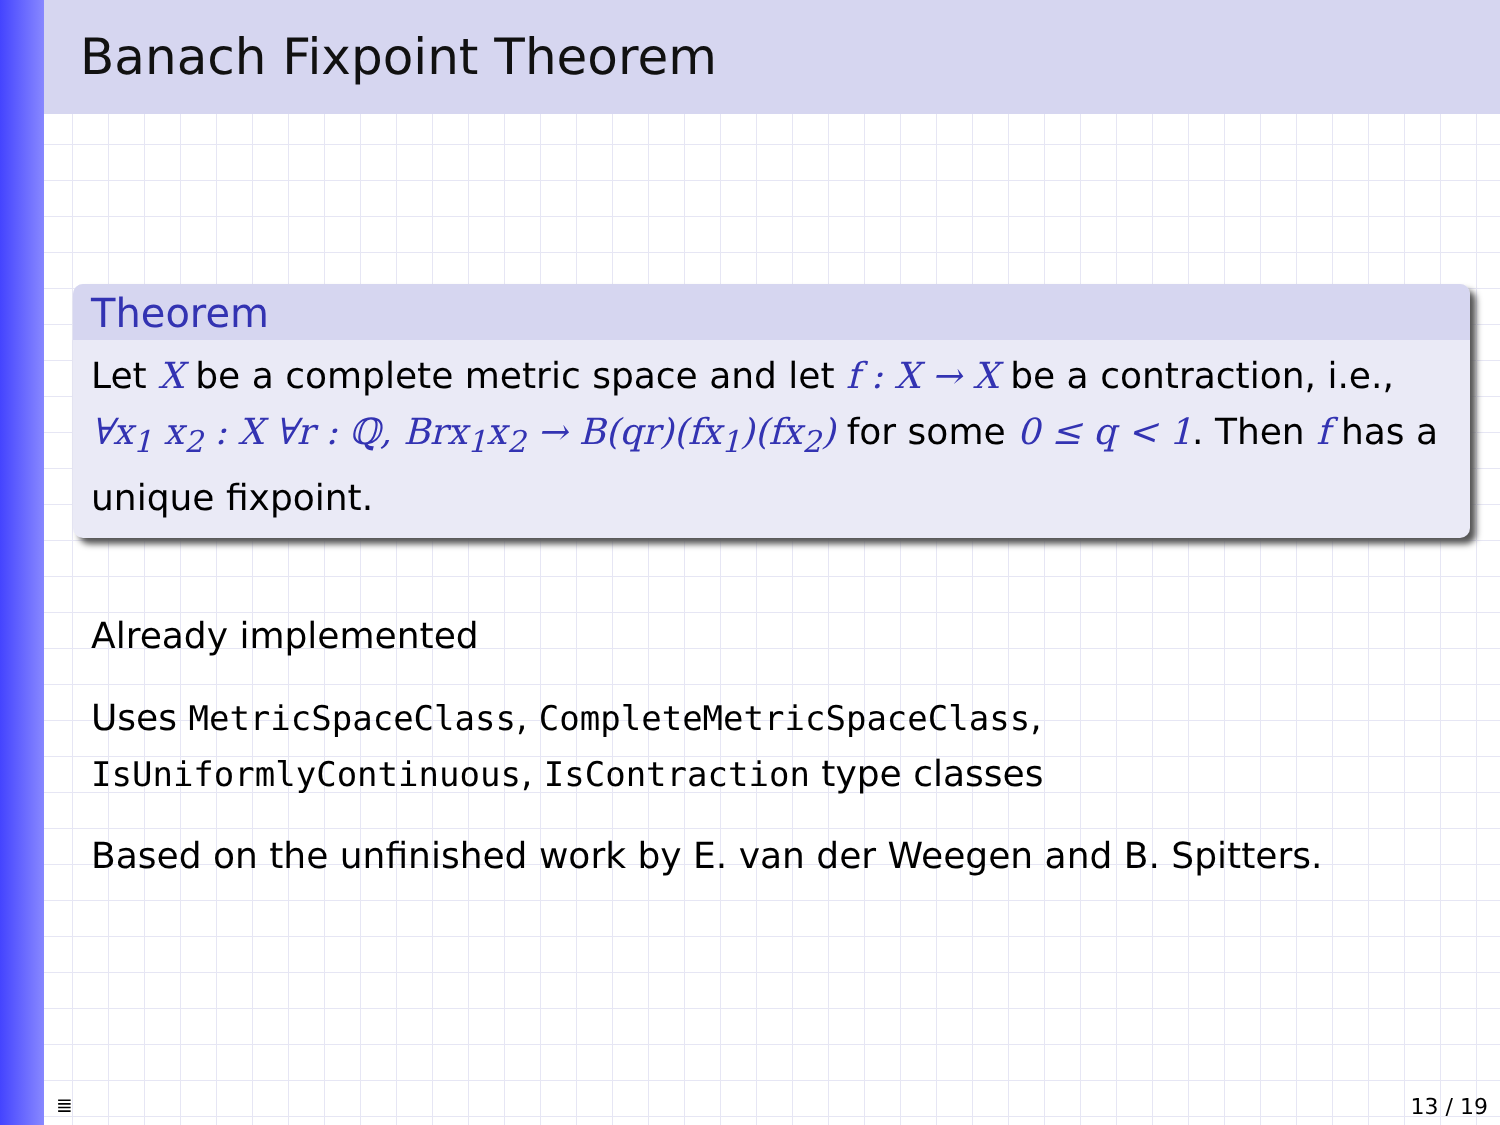Banach Fixpoint Theorem
Theorem
Let X be a complete metric space and let f : X → X be a contraction, i.e., ∀x<sub>1</sub> x<sub>2</sub> : X ∀r : ℚ, Brx<sub>1</sub>x<sub>2</sub> → B(qr)(fx<sub>1</sub>)(fx<sub>2</sub>) for some 0 ≤ q < 1. Then f has a unique fixpoint.
Already implemented
Uses MetricSpaceClass, CompleteMetricSpaceClass,
IsUniformlyContinuous, IsContraction type classes
Based on the unfinished work by E. van der Weegen and B. Spitters.
≣ 13 / 19